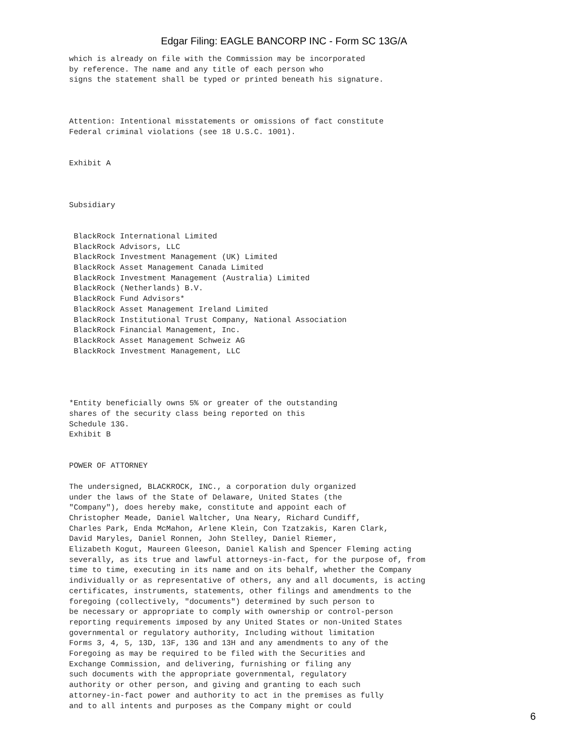Edgar Filing: EAGLE BANCORP INC - Form SC 13G/A
which is already on file with the Commission may be incorporated
by reference. The name and any title of each person who
signs the statement shall be typed or printed beneath his signature.



Attention: Intentional misstatements or omissions of fact constitute
Federal criminal violations (see 18 U.S.C. 1001).


Exhibit A



Subsidiary


 BlackRock International Limited
 BlackRock Advisors, LLC
 BlackRock Investment Management (UK) Limited
 BlackRock Asset Management Canada Limited
 BlackRock Investment Management (Australia) Limited
 BlackRock (Netherlands) B.V.
 BlackRock Fund Advisors*
 BlackRock Asset Management Ireland Limited
 BlackRock Institutional Trust Company, National Association
 BlackRock Financial Management, Inc.
 BlackRock Asset Management Schweiz AG
 BlackRock Investment Management, LLC




*Entity beneficially owns 5% or greater of the outstanding
shares of the security class being reported on this
Schedule 13G.
Exhibit B


POWER OF ATTORNEY

The undersigned, BLACKROCK, INC., a corporation duly organized
under the laws of the State of Delaware, United States (the
"Company"), does hereby make, constitute and appoint each of
Christopher Meade, Daniel Waltcher, Una Neary, Richard Cundiff,
Charles Park, Enda McMahon, Arlene Klein, Con Tzatzakis, Karen Clark,
David Maryles, Daniel Ronnen, John Stelley, Daniel Riemer,
Elizabeth Kogut, Maureen Gleeson, Daniel Kalish and Spencer Fleming acting
severally, as its true and lawful attorneys-in-fact, for the purpose of, from
time to time, executing in its name and on its behalf, whether the Company
individually or as representative of others, any and all documents, is acting
certificates, instruments, statements, other filings and amendments to the
foregoing (collectively, "documents") determined by such person to
be necessary or appropriate to comply with ownership or control-person
reporting requirements imposed by any United States or non-United States
governmental or regulatory authority, Including without limitation
Forms 3, 4, 5, 13D, 13F, 13G and 13H and any amendments to any of the
Foregoing as may be required to be filed with the Securities and
Exchange Commission, and delivering, furnishing or filing any
such documents with the appropriate governmental, regulatory
authority or other person, and giving and granting to each such
attorney-in-fact power and authority to act in the premises as fully
and to all intents and purposes as the Company might or could
6